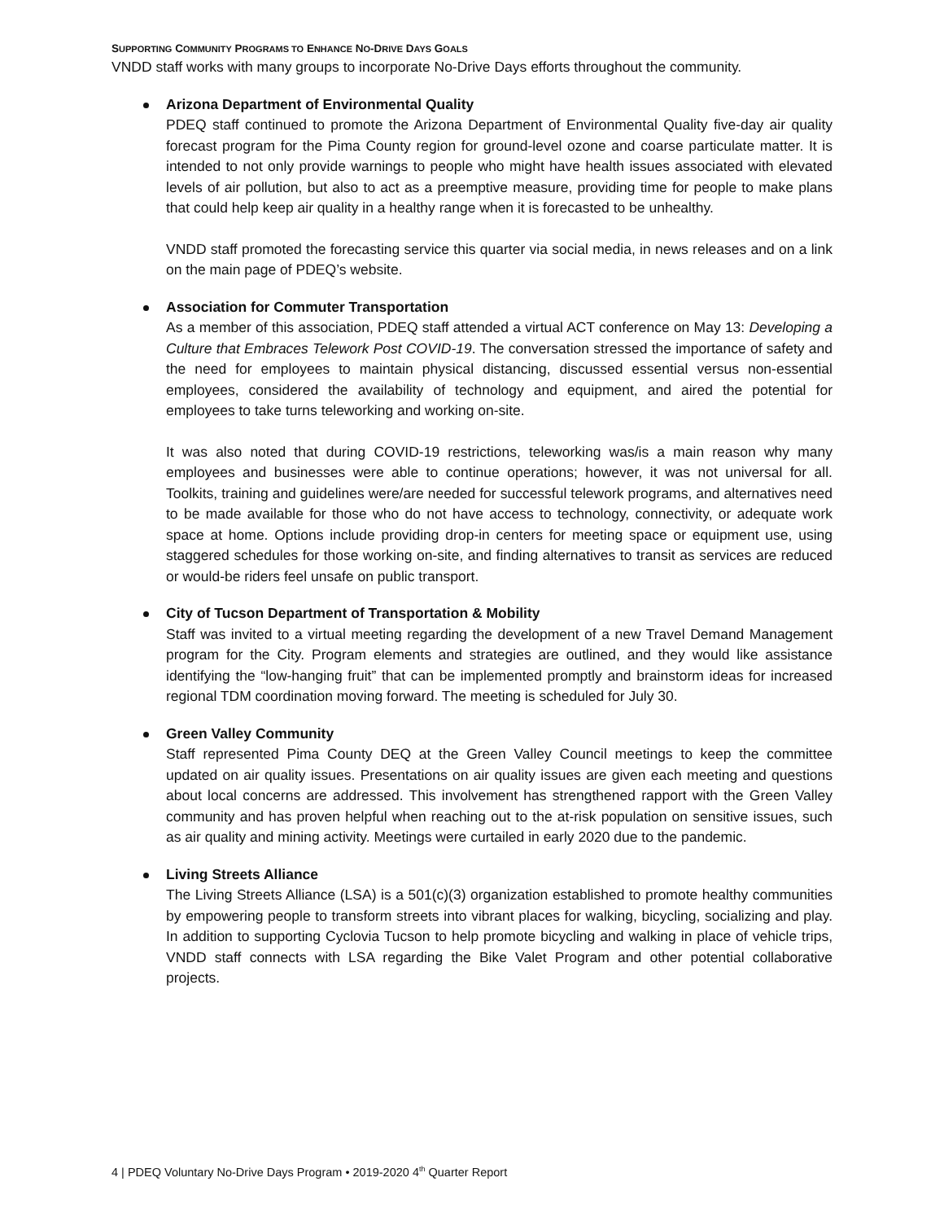SUPPORTING COMMUNITY PROGRAMS TO ENHANCE NO-DRIVE DAYS GOALS
VNDD staff works with many groups to incorporate No-Drive Days efforts throughout the community.
Arizona Department of Environmental Quality
PDEQ staff continued to promote the Arizona Department of Environmental Quality five-day air quality forecast program for the Pima County region for ground-level ozone and coarse particulate matter. It is intended to not only provide warnings to people who might have health issues associated with elevated levels of air pollution, but also to act as a preemptive measure, providing time for people to make plans that could help keep air quality in a healthy range when it is forecasted to be unhealthy.
VNDD staff promoted the forecasting service this quarter via social media, in news releases and on a link on the main page of PDEQ’s website.
Association for Commuter Transportation
As a member of this association, PDEQ staff attended a virtual ACT conference on May 13: Developing a Culture that Embraces Telework Post COVID-19. The conversation stressed the importance of safety and the need for employees to maintain physical distancing, discussed essential versus non-essential employees, considered the availability of technology and equipment, and aired the potential for employees to take turns teleworking and working on-site.
It was also noted that during COVID-19 restrictions, teleworking was/is a main reason why many employees and businesses were able to continue operations; however, it was not universal for all. Toolkits, training and guidelines were/are needed for successful telework programs, and alternatives need to be made available for those who do not have access to technology, connectivity, or adequate work space at home. Options include providing drop-in centers for meeting space or equipment use, using staggered schedules for those working on-site, and finding alternatives to transit as services are reduced or would-be riders feel unsafe on public transport.
City of Tucson Department of Transportation & Mobility
Staff was invited to a virtual meeting regarding the development of a new Travel Demand Management program for the City. Program elements and strategies are outlined, and they would like assistance identifying the “low-hanging fruit” that can be implemented promptly and brainstorm ideas for increased regional TDM coordination moving forward. The meeting is scheduled for July 30.
Green Valley Community
Staff represented Pima County DEQ at the Green Valley Council meetings to keep the committee updated on air quality issues. Presentations on air quality issues are given each meeting and questions about local concerns are addressed. This involvement has strengthened rapport with the Green Valley community and has proven helpful when reaching out to the at-risk population on sensitive issues, such as air quality and mining activity. Meetings were curtailed in early 2020 due to the pandemic.
Living Streets Alliance
The Living Streets Alliance (LSA) is a 501(c)(3) organization established to promote healthy communities by empowering people to transform streets into vibrant places for walking, bicycling, socializing and play. In addition to supporting Cyclovia Tucson to help promote bicycling and walking in place of vehicle trips, VNDD staff connects with LSA regarding the Bike Valet Program and other potential collaborative projects.
4 | PDEQ Voluntary No-Drive Days Program • 2019-2020 4<sup>th</sup> Quarter Report